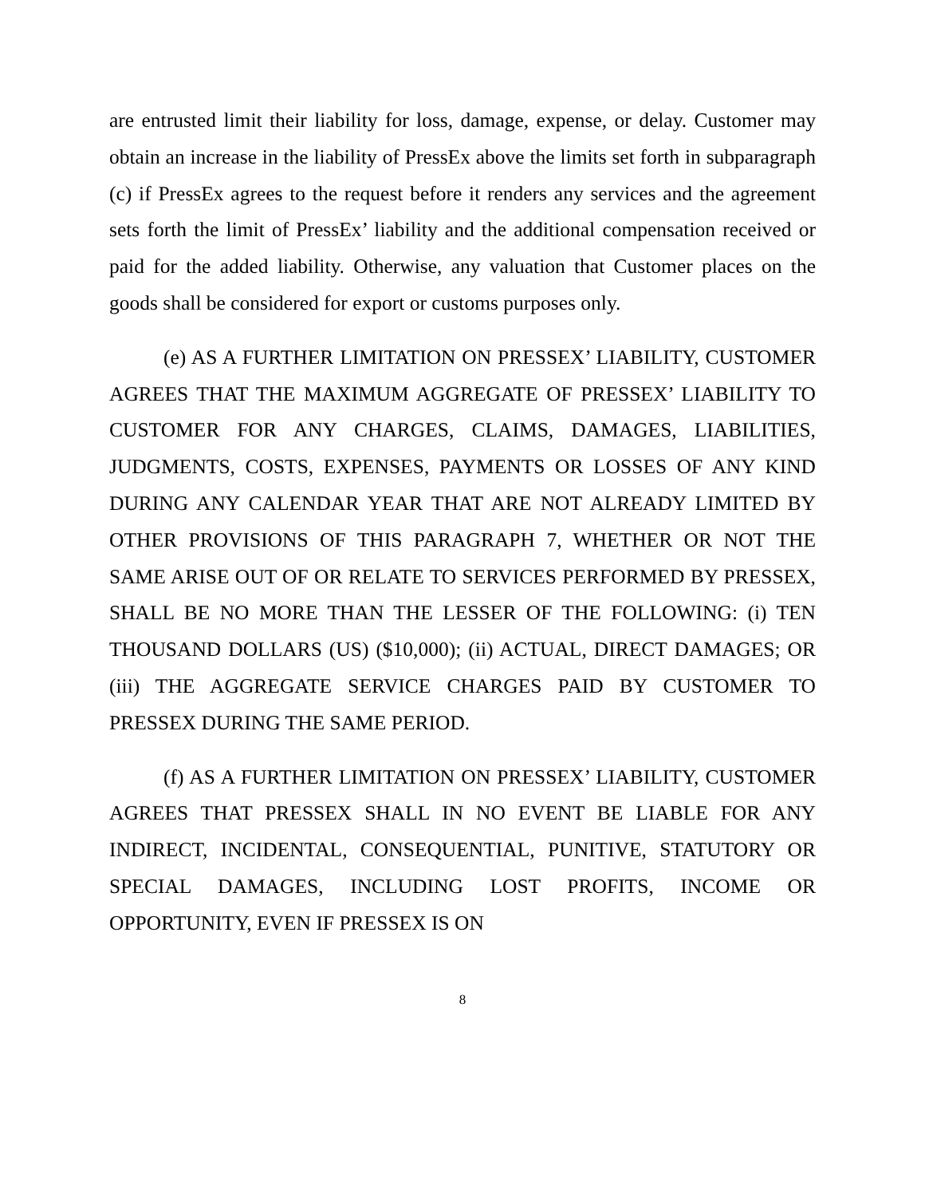are entrusted limit their liability for loss, damage, expense, or delay. Customer may obtain an increase in the liability of PressEx above the limits set forth in subparagraph (c) if PressEx agrees to the request before it renders any services and the agreement sets forth the limit of PressEx’ liability and the additional compensation received or paid for the added liability. Otherwise, any valuation that Customer places on the goods shall be considered for export or customs purposes only.
(e) AS A FURTHER LIMITATION ON PRESSEX’ LIABILITY, CUSTOMER AGREES THAT THE MAXIMUM AGGREGATE OF PRESSEX’ LIABILITY TO CUSTOMER FOR ANY CHARGES, CLAIMS, DAMAGES, LIABILITIES, JUDGMENTS, COSTS, EXPENSES, PAYMENTS OR LOSSES OF ANY KIND DURING ANY CALENDAR YEAR THAT ARE NOT ALREADY LIMITED BY OTHER PROVISIONS OF THIS PARAGRAPH 7, WHETHER OR NOT THE SAME ARISE OUT OF OR RELATE TO SERVICES PERFORMED BY PRESSEX, SHALL BE NO MORE THAN THE LESSER OF THE FOLLOWING: (i) TEN THOUSAND DOLLARS (US) ($10,000); (ii) ACTUAL, DIRECT DAMAGES; OR (iii) THE AGGREGATE SERVICE CHARGES PAID BY CUSTOMER TO PRESSEX DURING THE SAME PERIOD.
(f) AS A FURTHER LIMITATION ON PRESSEX’ LIABILITY, CUSTOMER AGREES THAT PRESSEX SHALL IN NO EVENT BE LIABLE FOR ANY INDIRECT, INCIDENTAL, CONSEQUENTIAL, PUNITIVE, STATUTORY OR SPECIAL DAMAGES, INCLUDING LOST PROFITS, INCOME OR OPPORTUNITY, EVEN IF PRESSEX IS ON
8